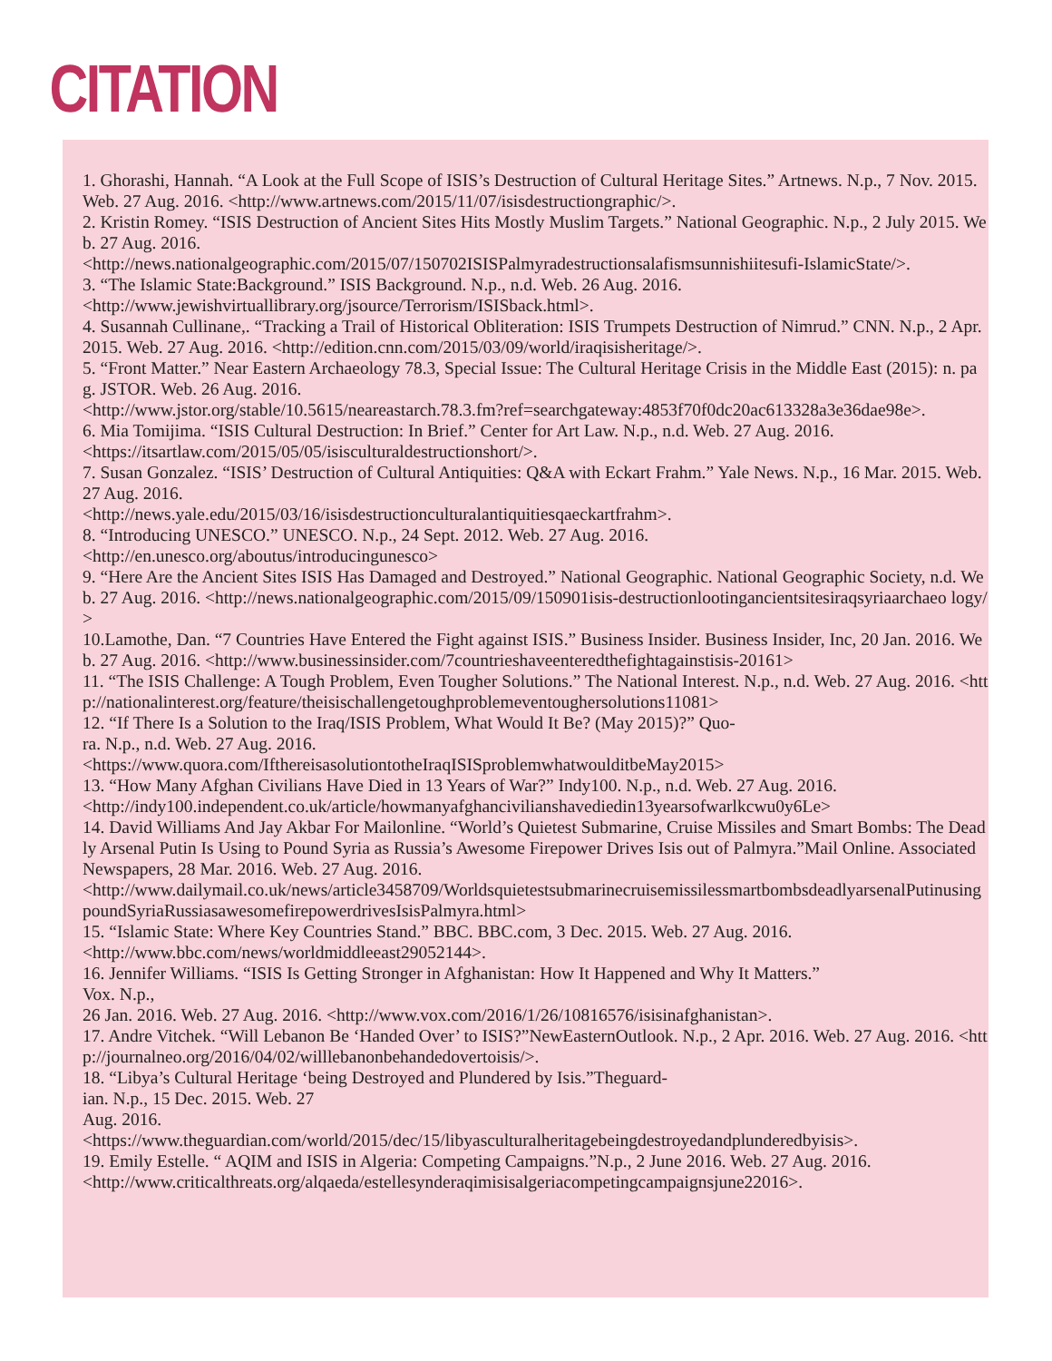CITATION
1. Ghorashi, Hannah. “A Look at the Full Scope of ISIS’s Destruction of Cultural Heritage Sites.” Artnews. N.p., 7 Nov. 2015. Web. 27 Aug. 2016. <http://www.artnews.com/2015/11/07/isisdestructiongraphic/>.
2. Kristin Romey. “ISIS Destruction of Ancient Sites Hits Mostly Muslim Targets.” National Geographic. N.p., 2 July 2015. Web. 27 Aug. 2016.
<http://news.nationalgeographic.com/2015/07/150702ISISPalmyradestructionsalafismsunnishiitesufi-IslamicState/>.
3. “The Islamic State:Background.” ISIS Background. N.p., n.d. Web. 26 Aug. 2016.
<http://www.jewishvirtuallibrary.org/jsource/Terrorism/ISISback.html>.
4. Susannah Cullinane,. “Tracking a Trail of Historical Obliteration: ISIS Trumpets Destruction of Nimrud.” CNN. N.p., 2 Apr. 2015. Web. 27 Aug. 2016. <http://edition.cnn.com/2015/03/09/world/iraqisisheritage/>.
5. “Front Matter.” Near Eastern Archaeology 78.3, Special Issue: The Cultural Heritage Crisis in the Middle East (2015): n. pag. JSTOR. Web. 26 Aug. 2016.
<http://www.jstor.org/stable/10.5615/neareastarch.78.3.fm?ref=searchgateway:4853f70f0dc20ac613328a3e36dae98e>.
6. Mia Tomijima. “ISIS Cultural Destruction: In Brief.” Center for Art Law. N.p., n.d. Web. 27 Aug. 2016.
<https://itsartlaw.com/2015/05/05/isisculturaldestructionshort/>.
7. Susan Gonzalez. “ISIS’ Destruction of Cultural Antiquities: Q&A with Eckart Frahm.” Yale News. N.p., 16 Mar. 2015. Web. 27 Aug. 2016.
<http://news.yale.edu/2015/03/16/isisdestructionculturalantiquitiesqaeckartfrahm>.
8. “Introducing UNESCO.” UNESCO. N.p., 24 Sept. 2012. Web. 27 Aug. 2016.
<http://en.unesco.org/aboutus/introducingunesco>
9. “Here Are the Ancient Sites ISIS Has Damaged and Destroyed.” National Geographic. National Geographic Society, n.d. Web. 27 Aug. 2016. <http://news.nationalgeographic.com/2015/09/150901isis-destructionlootingancientsitesiraqsyriaarchaeo logy/>
10.Lamothe, Dan. “7 Countries Have Entered the Fight against ISIS.” Business Insider. Business Insider, Inc, 20 Jan. 2016. Web. 27 Aug. 2016. <http://www.businessinsider.com/7countrieshaveenteredthefightagainstisis-20161>
11. “The ISIS Challenge: A Tough Problem, Even Tougher Solutions.” The National Interest. N.p., n.d. Web. 27 Aug. 2016. <http://nationalinterest.org/feature/theisischallengetoughproblemeventoughersolutions11081>
12. “If There Is a Solution to the Iraq/ISIS Problem, What Would It Be? (May 2015)?” Quo-
ra. N.p., n.d. Web. 27 Aug. 2016.
<https://www.quora.com/IfthereisasolutiontotheIraqISISproblemwhatwoulditbeMay2015>
13. “How Many Afghan Civilians Have Died in 13 Years of War?” Indy100. N.p., n.d. Web. 27 Aug. 2016.
<http://indy100.independent.co.uk/article/howmanyafghancivilianshavediedin13yearsofwarlkcwu0y6Le>
14. David Williams And Jay Akbar For Mailonline. “World’s Quietest Submarine, Cruise Missiles and Smart Bombs: The Deadly Arsenal Putin Is Using to Pound Syria as Russia’s Awesome Firepower Drives Isis out of Palmyra.”Mail Online. Associated Newspapers, 28 Mar. 2016. Web. 27 Aug. 2016.
<http://www.dailymail.co.uk/news/article3458709/WorldsquietestsubmarinecruisemissilessmartbombsdeadlyarsenalPutinusingpoundSyriaRussiasawesomefirepowerdrivesIsisPalmyra.html>
15. “Islamic State: Where Key Countries Stand.” BBC. BBC.com, 3 Dec. 2015. Web. 27 Aug. 2016.
<http://www.bbc.com/news/worldmiddleeast29052144>.
16. Jennifer Williams. “ISIS Is Getting Stronger in Afghanistan: How It Happened and Why It Matters.”
Vox. N.p.,
26 Jan. 2016. Web. 27 Aug. 2016. <http://www.vox.com/2016/1/26/10816576/isisinafghanistan>.
17. Andre Vitchek. “Will Lebanon Be ‘Handed Over’ to ISIS?”NewEasternOutlook. N.p., 2 Apr. 2016. Web. 27 Aug. 2016. <http://journalneo.org/2016/04/02/willlebanonbehandedovertoisis/>.
18. “Libya’s Cultural Heritage ‘being Destroyed and Plundered by Isis.”Theguard-
ian. N.p., 15 Dec. 2015. Web. 27
Aug. 2016.
<https://www.theguardian.com/world/2015/dec/15/libyasculturalheritagebeingdestroyedandplunderedbyisis>.
19. Emily Estelle. “ AQIM and ISIS in Algeria: Competing Campaigns.”N.p., 2 June 2016. Web. 27 Aug. 2016.
<http://www.criticalthreats.org/alqaeda/estellesynderaqimisisalgeriacompetingcampaignsjune22016>.